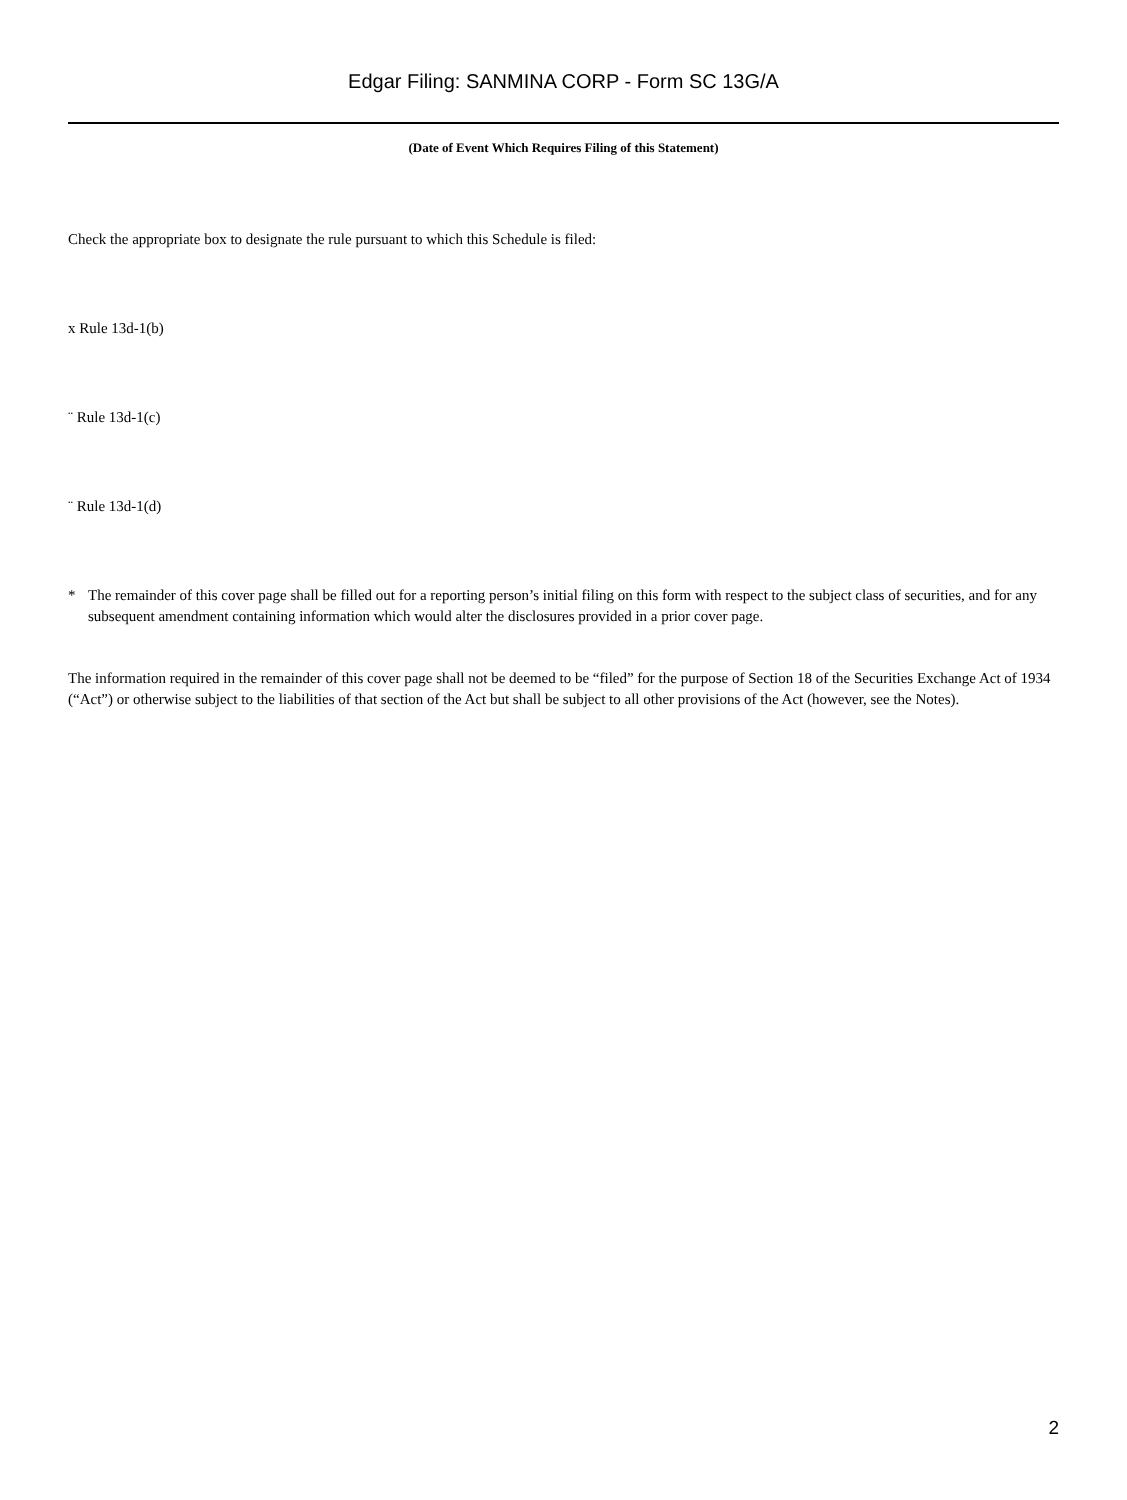Edgar Filing: SANMINA CORP - Form SC 13G/A
(Date of Event Which Requires Filing of this Statement)
Check the appropriate box to designate the rule pursuant to which this Schedule is filed:
x Rule 13d-1(b)
¨ Rule 13d-1(c)
¨ Rule 13d-1(d)
* The remainder of this cover page shall be filled out for a reporting person’s initial filing on this form with respect to the subject class of securities, and for any subsequent amendment containing information which would alter the disclosures provided in a prior cover page.
The information required in the remainder of this cover page shall not be deemed to be “filed” for the purpose of Section 18 of the Securities Exchange Act of 1934 (“Act”) or otherwise subject to the liabilities of that section of the Act but shall be subject to all other provisions of the Act (however, see the Notes).
2